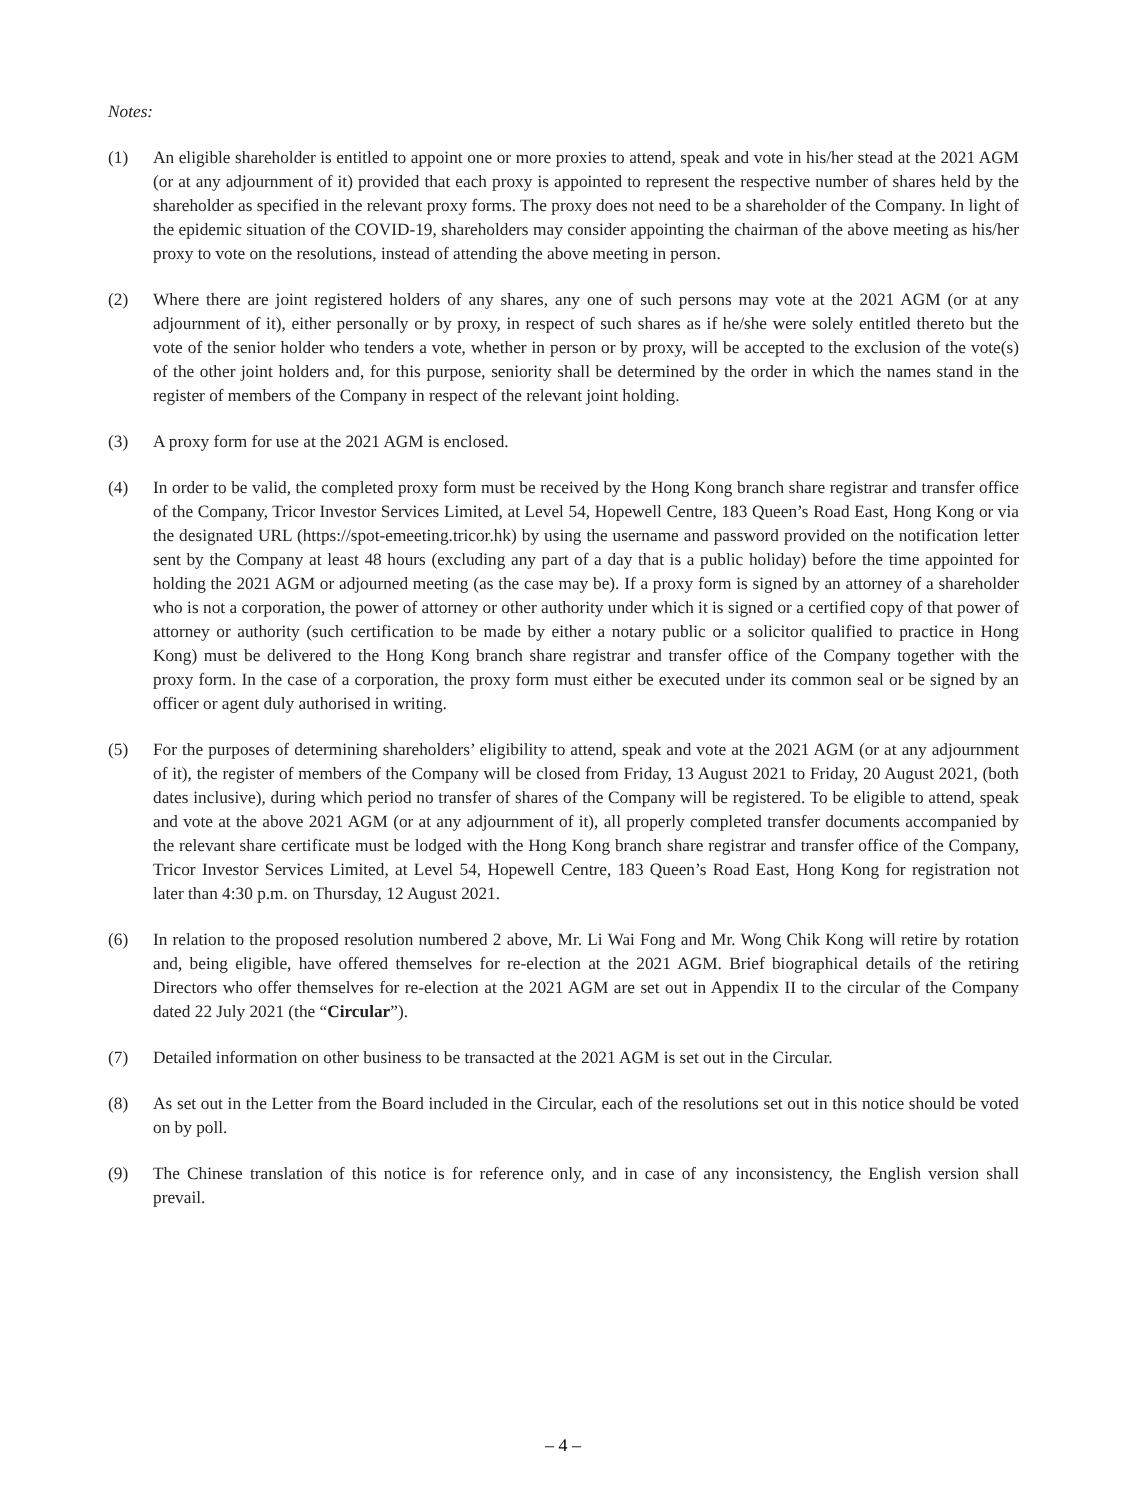Notes:
(1) An eligible shareholder is entitled to appoint one or more proxies to attend, speak and vote in his/her stead at the 2021 AGM (or at any adjournment of it) provided that each proxy is appointed to represent the respective number of shares held by the shareholder as specified in the relevant proxy forms. The proxy does not need to be a shareholder of the Company. In light of the epidemic situation of the COVID-19, shareholders may consider appointing the chairman of the above meeting as his/her proxy to vote on the resolutions, instead of attending the above meeting in person.
(2) Where there are joint registered holders of any shares, any one of such persons may vote at the 2021 AGM (or at any adjournment of it), either personally or by proxy, in respect of such shares as if he/she were solely entitled thereto but the vote of the senior holder who tenders a vote, whether in person or by proxy, will be accepted to the exclusion of the vote(s) of the other joint holders and, for this purpose, seniority shall be determined by the order in which the names stand in the register of members of the Company in respect of the relevant joint holding.
(3) A proxy form for use at the 2021 AGM is enclosed.
(4) In order to be valid, the completed proxy form must be received by the Hong Kong branch share registrar and transfer office of the Company, Tricor Investor Services Limited, at Level 54, Hopewell Centre, 183 Queen’s Road East, Hong Kong or via the designated URL (https://spot-emeeting.tricor.hk) by using the username and password provided on the notification letter sent by the Company at least 48 hours (excluding any part of a day that is a public holiday) before the time appointed for holding the 2021 AGM or adjourned meeting (as the case may be). If a proxy form is signed by an attorney of a shareholder who is not a corporation, the power of attorney or other authority under which it is signed or a certified copy of that power of attorney or authority (such certification to be made by either a notary public or a solicitor qualified to practice in Hong Kong) must be delivered to the Hong Kong branch share registrar and transfer office of the Company together with the proxy form. In the case of a corporation, the proxy form must either be executed under its common seal or be signed by an officer or agent duly authorised in writing.
(5) For the purposes of determining shareholders’ eligibility to attend, speak and vote at the 2021 AGM (or at any adjournment of it), the register of members of the Company will be closed from Friday, 13 August 2021 to Friday, 20 August 2021, (both dates inclusive), during which period no transfer of shares of the Company will be registered. To be eligible to attend, speak and vote at the above 2021 AGM (or at any adjournment of it), all properly completed transfer documents accompanied by the relevant share certificate must be lodged with the Hong Kong branch share registrar and transfer office of the Company, Tricor Investor Services Limited, at Level 54, Hopewell Centre, 183 Queen’s Road East, Hong Kong for registration not later than 4:30 p.m. on Thursday, 12 August 2021.
(6) In relation to the proposed resolution numbered 2 above, Mr. Li Wai Fong and Mr. Wong Chik Kong will retire by rotation and, being eligible, have offered themselves for re-election at the 2021 AGM. Brief biographical details of the retiring Directors who offer themselves for re-election at the 2021 AGM are set out in Appendix II to the circular of the Company dated 22 July 2021 (the “Circular”).
(7) Detailed information on other business to be transacted at the 2021 AGM is set out in the Circular.
(8) As set out in the Letter from the Board included in the Circular, each of the resolutions set out in this notice should be voted on by poll.
(9) The Chinese translation of this notice is for reference only, and in case of any inconsistency, the English version shall prevail.
– 4 –